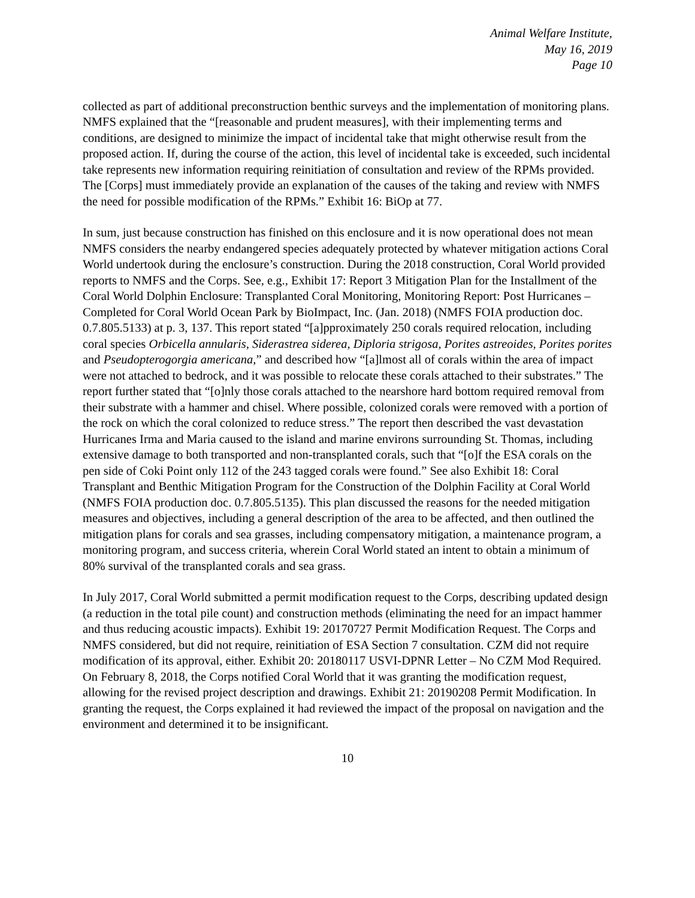Animal Welfare Institute,
May 16, 2019
Page 10
collected as part of additional preconstruction benthic surveys and the implementation of monitoring plans. NMFS explained that the “[reasonable and prudent measures], with their implementing terms and conditions, are designed to minimize the impact of incidental take that might otherwise result from the proposed action. If, during the course of the action, this level of incidental take is exceeded, such incidental take represents new information requiring reinitiation of consultation and review of the RPMs provided. The [Corps] must immediately provide an explanation of the causes of the taking and review with NMFS the need for possible modification of the RPMs.” Exhibit 16: BiOp at 77.
In sum, just because construction has finished on this enclosure and it is now operational does not mean NMFS considers the nearby endangered species adequately protected by whatever mitigation actions Coral World undertook during the enclosure’s construction. During the 2018 construction, Coral World provided reports to NMFS and the Corps. See, e.g., Exhibit 17: Report 3 Mitigation Plan for the Installment of the Coral World Dolphin Enclosure: Transplanted Coral Monitoring, Monitoring Report: Post Hurricanes – Completed for Coral World Ocean Park by BioImpact, Inc. (Jan. 2018) (NMFS FOIA production doc. 0.7.805.5133) at p. 3, 137. This report stated “[a]pproximately 250 corals required relocation, including coral species Orbicella annularis, Siderastrea siderea, Diploria strigosa, Porites astreoides, Porites porites and Pseudopterogorgia americana,” and described how “[a]lmost all of corals within the area of impact were not attached to bedrock, and it was possible to relocate these corals attached to their substrates.” The report further stated that “[o]nly those corals attached to the nearshore hard bottom required removal from their substrate with a hammer and chisel. Where possible, colonized corals were removed with a portion of the rock on which the coral colonized to reduce stress.” The report then described the vast devastation Hurricanes Irma and Maria caused to the island and marine environs surrounding St. Thomas, including extensive damage to both transported and non-transplanted corals, such that “[o]f the ESA corals on the pen side of Coki Point only 112 of the 243 tagged corals were found.” See also Exhibit 18: Coral Transplant and Benthic Mitigation Program for the Construction of the Dolphin Facility at Coral World (NMFS FOIA production doc. 0.7.805.5135). This plan discussed the reasons for the needed mitigation measures and objectives, including a general description of the area to be affected, and then outlined the mitigation plans for corals and sea grasses, including compensatory mitigation, a maintenance program, a monitoring program, and success criteria, wherein Coral World stated an intent to obtain a minimum of 80% survival of the transplanted corals and sea grass.
In July 2017, Coral World submitted a permit modification request to the Corps, describing updated design (a reduction in the total pile count) and construction methods (eliminating the need for an impact hammer and thus reducing acoustic impacts). Exhibit 19: 20170727 Permit Modification Request. The Corps and NMFS considered, but did not require, reinitiation of ESA Section 7 consultation. CZM did not require modification of its approval, either. Exhibit 20: 20180117 USVI-DPNR Letter – No CZM Mod Required. On February 8, 2018, the Corps notified Coral World that it was granting the modification request, allowing for the revised project description and drawings. Exhibit 21: 20190208 Permit Modification. In granting the request, the Corps explained it had reviewed the impact of the proposal on navigation and the environment and determined it to be insignificant.
10